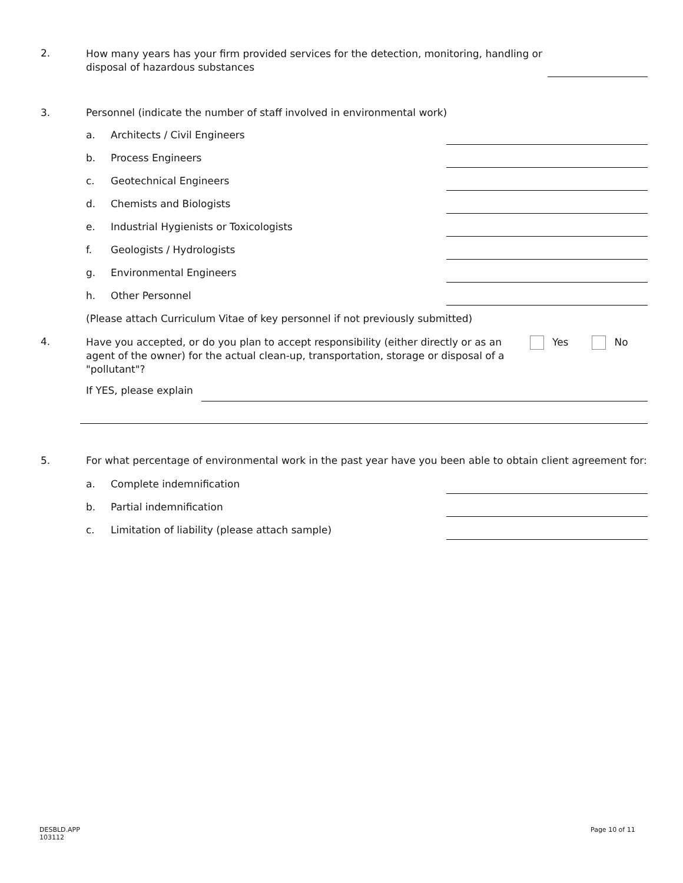2.
How many years has your firm provided services for the detection, monitoring, handling or disposal of hazardous substances
3.
Personnel (indicate the number of staff involved in environmental work)
a. Architects / Civil Engineers
b. Process Engineers
c. Geotechnical Engineers
d. Chemists and Biologists
e. Industrial Hygienists or Toxicologists
f. Geologists / Hydrologists
g. Environmental Engineers
h. Other Personnel
(Please attach Curriculum Vitae of key personnel if not previously submitted)
4.
Have you accepted, or do you plan to accept responsibility (either directly or as an agent of the owner) for the actual clean-up, transportation, storage or disposal of a "pollutant"?
Yes No
If YES, please explain
5.
For what percentage of environmental work in the past year have you been able to obtain client agreement for:
a. Complete indemnification
b. Partial indemnification
c. Limitation of liability (please attach sample)
DESBLD.APP
103112
Page 10 of 11